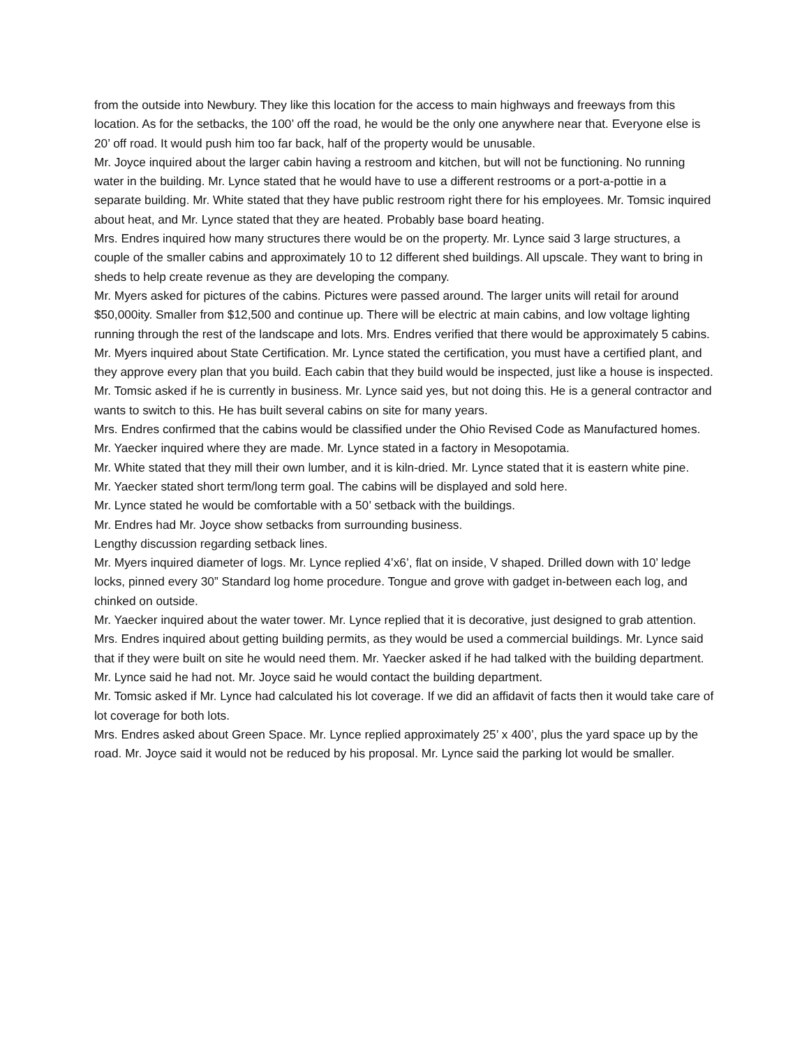from the outside into Newbury. They like this location for the access to main highways and freeways from this location. As for the setbacks, the 100’ off the road, he would be the only one anywhere near that. Everyone else is 20’ off road. It would push him too far back, half of the property would be unusable.
Mr. Joyce inquired about the larger cabin having a restroom and kitchen, but will not be functioning. No running water in the building. Mr. Lynce stated that he would have to use a different restrooms or a port-a-pottie in a separate building. Mr. White stated that they have public restroom right there for his employees. Mr. Tomsic inquired about heat, and Mr. Lynce stated that they are heated. Probably base board heating.
Mrs. Endres inquired how many structures there would be on the property. Mr. Lynce said 3 large structures, a couple of the smaller cabins and approximately 10 to 12 different shed buildings. All upscale. They want to bring in sheds to help create revenue as they are developing the company.
Mr. Myers asked for pictures of the cabins. Pictures were passed around. The larger units will retail for around $50,000ity. Smaller from $12,500 and continue up. There will be electric at main cabins, and low voltage lighting running through the rest of the landscape and lots. Mrs. Endres verified that there would be approximately 5 cabins.
Mr. Myers inquired about State Certification. Mr. Lynce stated the certification, you must have a certified plant, and they approve every plan that you build. Each cabin that they build would be inspected, just like a house is inspected.
Mr. Tomsic asked if he is currently in business. Mr. Lynce said yes, but not doing this. He is a general contractor and wants to switch to this. He has built several cabins on site for many years.
Mrs. Endres confirmed that the cabins would be classified under the Ohio Revised Code as Manufactured homes.
Mr. Yaecker inquired where they are made. Mr. Lynce stated in a factory in Mesopotamia.
Mr. White stated that they mill their own lumber, and it is kiln-dried. Mr. Lynce stated that it is eastern white pine.
Mr. Yaecker stated short term/long term goal. The cabins will be displayed and sold here.
Mr. Lynce stated he would be comfortable with a 50’ setback with the buildings.
Mr. Endres had Mr. Joyce show setbacks from surrounding business.
Lengthy discussion regarding setback lines.
Mr. Myers inquired diameter of logs. Mr. Lynce replied 4’x6’, flat on inside, V shaped. Drilled down with 10’ ledge locks, pinned every 30” Standard log home procedure. Tongue and grove with gadget in-between each log, and chinked on outside.
Mr. Yaecker inquired about the water tower. Mr. Lynce replied that it is decorative, just designed to grab attention.
Mrs. Endres inquired about getting building permits, as they would be used a commercial buildings. Mr. Lynce said that if they were built on site he would need them. Mr. Yaecker asked if he had talked with the building department. Mr. Lynce said he had not. Mr. Joyce said he would contact the building department.
Mr. Tomsic asked if Mr. Lynce had calculated his lot coverage. If we did an affidavit of facts then it would take care of lot coverage for both lots.
Mrs. Endres asked about Green Space. Mr. Lynce replied approximately 25’ x 400’, plus the yard space up by the road. Mr. Joyce said it would not be reduced by his proposal. Mr. Lynce said the parking lot would be smaller.